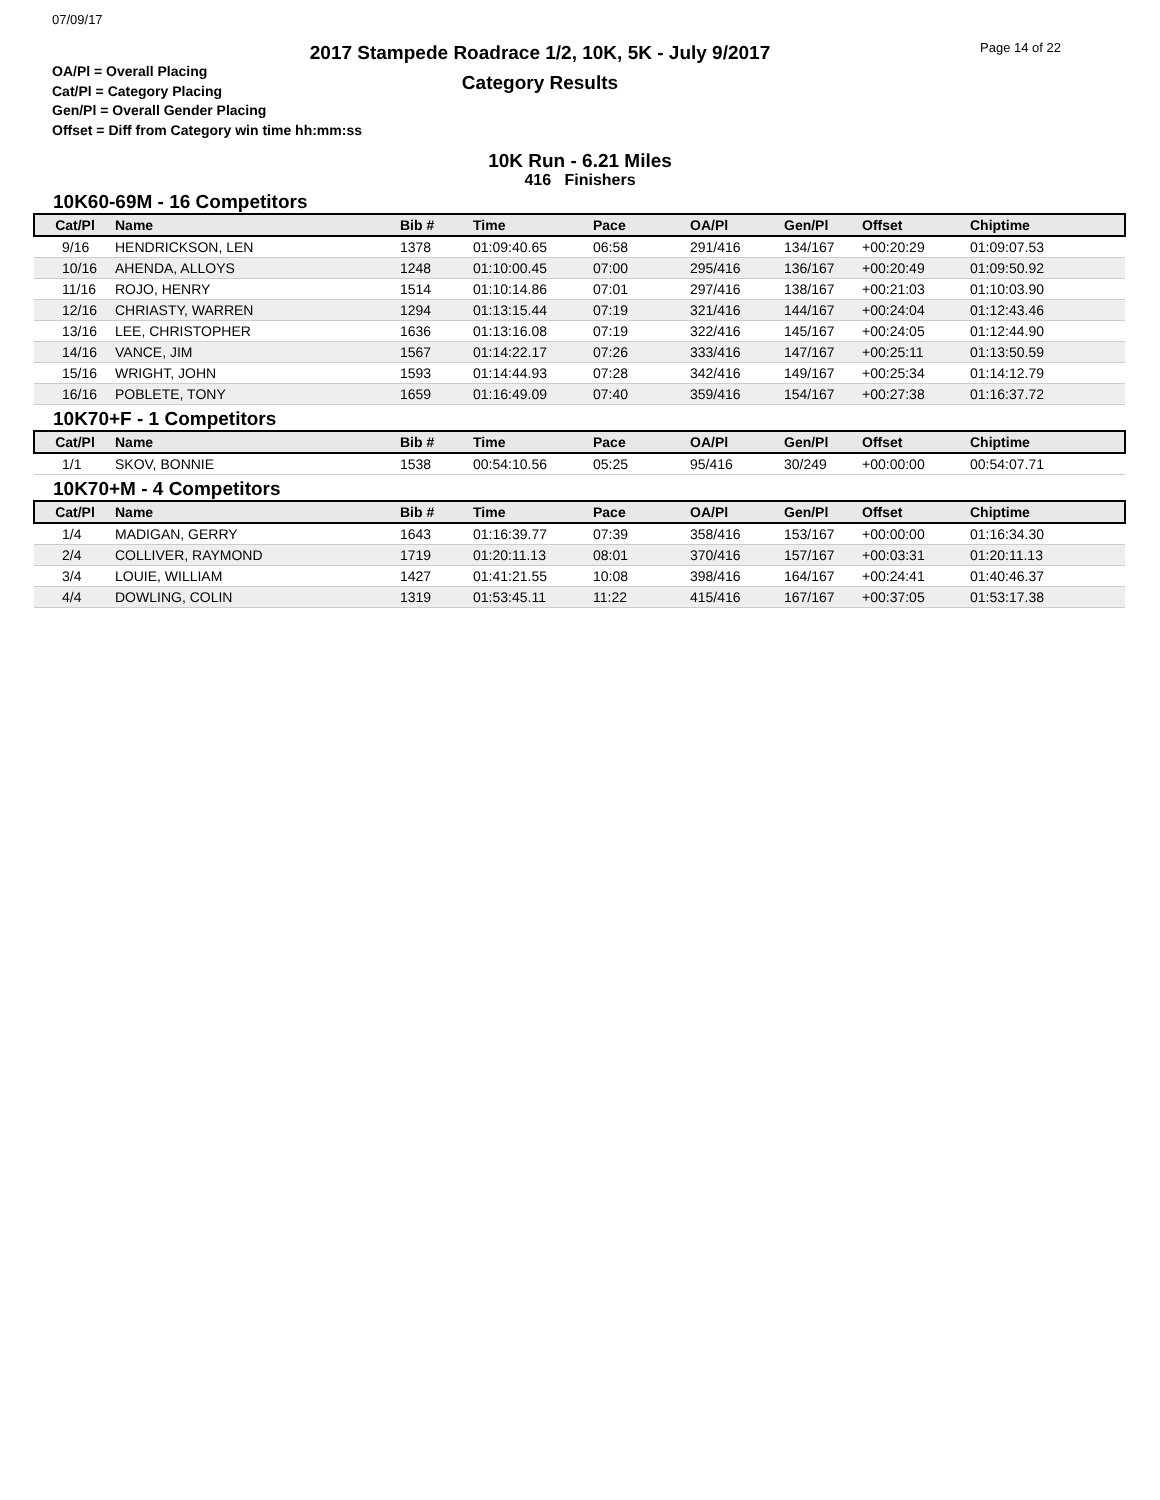07/09/17
2017 Stampede Roadrace 1/2, 10K, 5K - July 9/2017
Category Results
Page 14 of 22
OA/Pl = Overall Placing
Cat/Pl = Category Placing
Gen/Pl = Overall Gender Placing
Offset = Diff from Category win time hh:mm:ss
10K Run - 6.21 Miles
416 Finishers
10K60-69M - 16 Competitors
| Cat/Pl | Name | Bib # | Time | Pace | OA/Pl | Gen/Pl | Offset | Chiptime |
| --- | --- | --- | --- | --- | --- | --- | --- | --- |
| 9/16 | HENDRICKSON, LEN | 1378 | 01:09:40.65 | 06:58 | 291/416 | 134/167 | +00:20:29 | 01:09:07.53 |
| 10/16 | AHENDA, ALLOYS | 1248 | 01:10:00.45 | 07:00 | 295/416 | 136/167 | +00:20:49 | 01:09:50.92 |
| 11/16 | ROJO, HENRY | 1514 | 01:10:14.86 | 07:01 | 297/416 | 138/167 | +00:21:03 | 01:10:03.90 |
| 12/16 | CHRIASTY, WARREN | 1294 | 01:13:15.44 | 07:19 | 321/416 | 144/167 | +00:24:04 | 01:12:43.46 |
| 13/16 | LEE, CHRISTOPHER | 1636 | 01:13:16.08 | 07:19 | 322/416 | 145/167 | +00:24:05 | 01:12:44.90 |
| 14/16 | VANCE, JIM | 1567 | 01:14:22.17 | 07:26 | 333/416 | 147/167 | +00:25:11 | 01:13:50.59 |
| 15/16 | WRIGHT, JOHN | 1593 | 01:14:44.93 | 07:28 | 342/416 | 149/167 | +00:25:34 | 01:14:12.79 |
| 16/16 | POBLETE, TONY | 1659 | 01:16:49.09 | 07:40 | 359/416 | 154/167 | +00:27:38 | 01:16:37.72 |
10K70+F - 1 Competitors
| Cat/Pl | Name | Bib # | Time | Pace | OA/Pl | Gen/Pl | Offset | Chiptime |
| --- | --- | --- | --- | --- | --- | --- | --- | --- |
| 1/1 | SKOV, BONNIE | 1538 | 00:54:10.56 | 05:25 | 95/416 | 30/249 | +00:00:00 | 00:54:07.71 |
10K70+M - 4 Competitors
| Cat/Pl | Name | Bib # | Time | Pace | OA/Pl | Gen/Pl | Offset | Chiptime |
| --- | --- | --- | --- | --- | --- | --- | --- | --- |
| 1/4 | MADIGAN, GERRY | 1643 | 01:16:39.77 | 07:39 | 358/416 | 153/167 | +00:00:00 | 01:16:34.30 |
| 2/4 | COLLIVER, RAYMOND | 1719 | 01:20:11.13 | 08:01 | 370/416 | 157/167 | +00:03:31 | 01:20:11.13 |
| 3/4 | LOUIE, WILLIAM | 1427 | 01:41:21.55 | 10:08 | 398/416 | 164/167 | +00:24:41 | 01:40:46.37 |
| 4/4 | DOWLING, COLIN | 1319 | 01:53:45.11 | 11:22 | 415/416 | 167/167 | +00:37:05 | 01:53:17.38 |